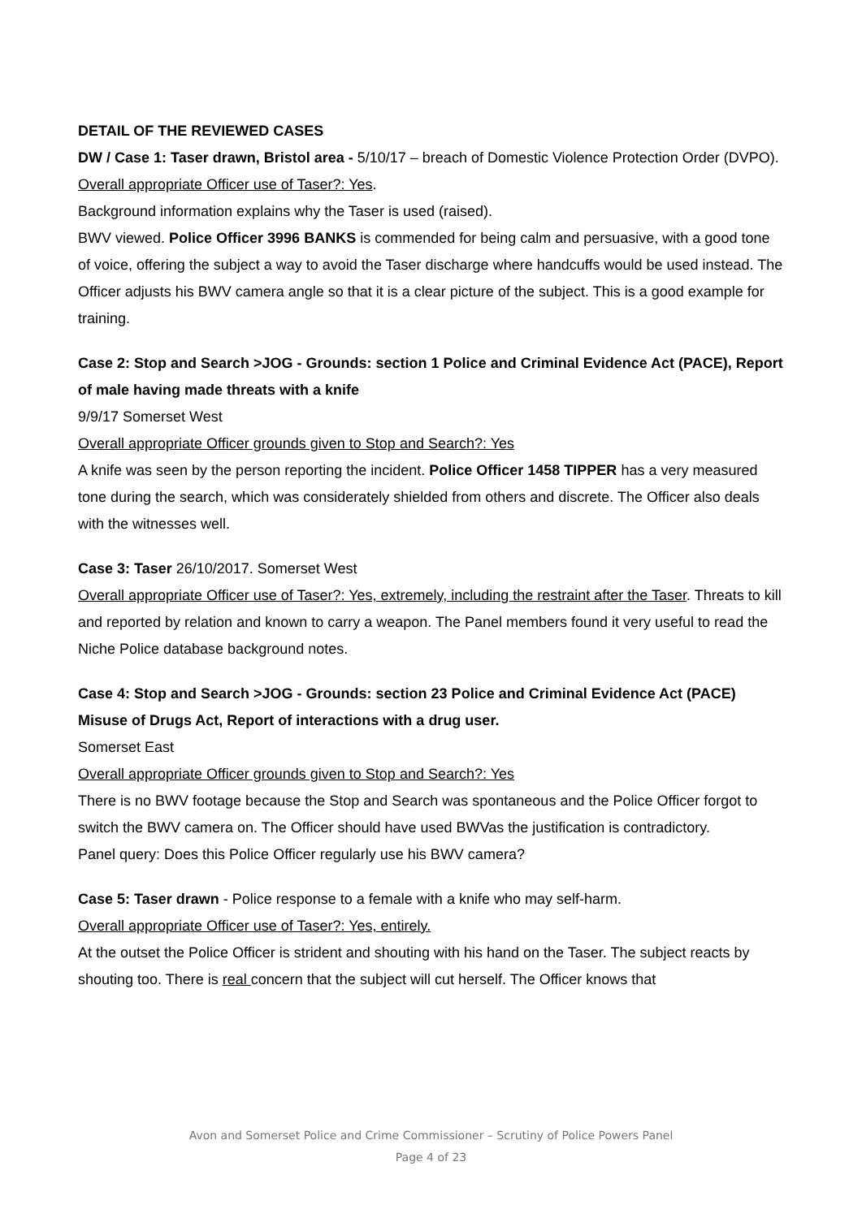DETAIL OF THE REVIEWED CASES
DW / Case 1: Taser drawn, Bristol area - 5/10/17 – breach of Domestic Violence Protection Order (DVPO).
Overall appropriate Officer use of Taser?: Yes.
Background information explains why the Taser is used (raised).
BWV viewed. Police Officer 3996 BANKS is commended for being calm and persuasive, with a good tone of voice, offering the subject a way to avoid the Taser discharge where handcuffs would be used instead. The Officer adjusts his BWV camera angle so that it is a clear picture of the subject. This is a good example for training.
Case 2: Stop and Search >JOG - Grounds: section 1 Police and Criminal Evidence Act (PACE), Report of male having made threats with a knife
9/9/17 Somerset West
Overall appropriate Officer grounds given to Stop and Search?: Yes
A knife was seen by the person reporting the incident. Police Officer 1458 TIPPER has a very measured tone during the search, which was considerately shielded from others and discrete. The Officer also deals with the witnesses well.
Case 3: Taser 26/10/2017. Somerset West
Overall appropriate Officer use of Taser?: Yes, extremely, including the restraint after the Taser. Threats to kill and reported by relation and known to carry a weapon. The Panel members found it very useful to read the Niche Police database background notes.
Case 4: Stop and Search >JOG - Grounds: section 23 Police and Criminal Evidence Act (PACE) Misuse of Drugs Act, Report of interactions with a drug user.
Somerset East
Overall appropriate Officer grounds given to Stop and Search?: Yes
There is no BWV footage because the Stop and Search was spontaneous and the Police Officer forgot to switch the BWV camera on. The Officer should have used BWVas the justification is contradictory.
Panel query: Does this Police Officer regularly use his BWV camera?
Case 5: Taser drawn - Police response to a female with a knife who may self-harm.
Overall appropriate Officer use of Taser?: Yes, entirely.
At the outset the Police Officer is strident and shouting with his hand on the Taser. The subject reacts by shouting too. There is real concern that the subject will cut herself. The Officer knows that
Avon and Somerset Police and Crime Commissioner – Scrutiny of Police Powers Panel
Page 4 of 23